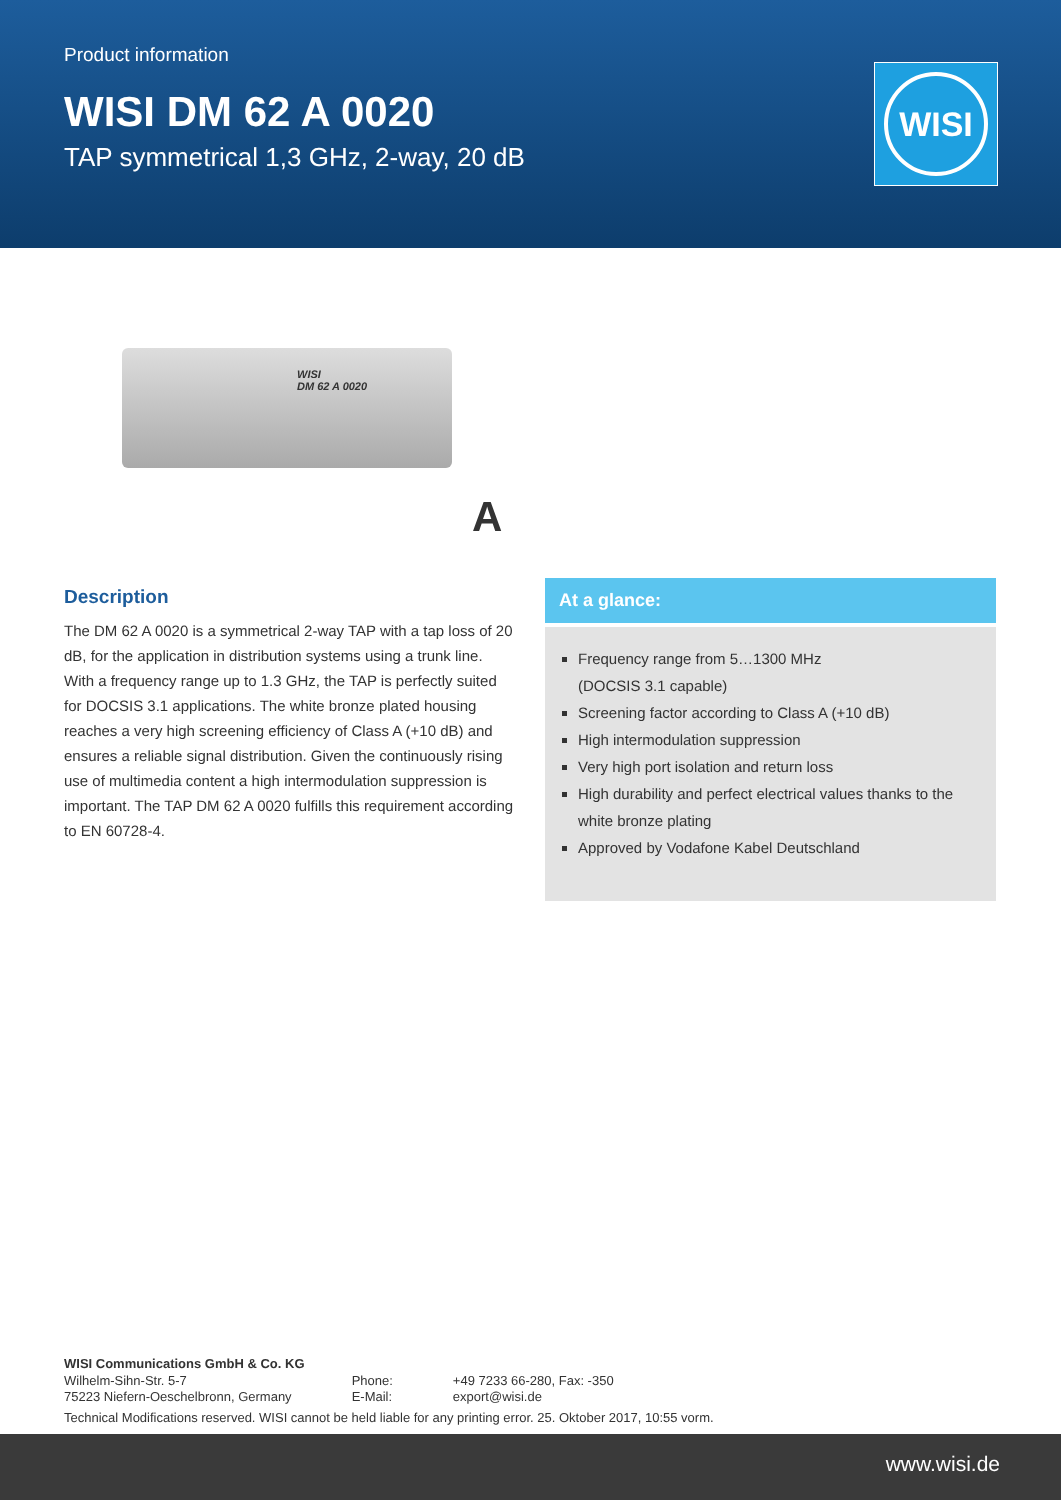Product information
WISI DM 62 A 0020
TAP symmetrical 1,3 GHz, 2-way, 20 dB
WISI
WISI
DM 62 A 0020
A
Description
The DM 62 A 0020 is a symmetrical 2-way TAP with a tap loss of 20 dB, for the application in distribution systems using a trunk line. With a frequency range up to 1.3 GHz, the TAP is perfectly suited for DOCSIS 3.1 applications. The white bronze plated housing reaches a very high screening efficiency of Class A (+10 dB) and ensures a reliable signal distribution. Given the continuously rising use of multimedia content a high intermodulation suppression is important. The TAP DM 62 A 0020 fulfills this requirement according to EN 60728-4.
At a glance:
Frequency range from 5…1300 MHz
(DOCSIS 3.1 capable)
Screening factor according to Class A (+10 dB)
High intermodulation suppression
Very high port isolation and return loss
High durability and perfect electrical values thanks to the white bronze plating
Approved by Vodafone Kabel Deutschland
WISI Communications GmbH & Co. KG
| Wilhelm-Sihn-Str. 5-7 | Phone: | +49 7233 66-280, Fax: -350 |
| 75223 Niefern-Oeschelbronn, Germany | E-Mail: | export@wisi.de |
Technical Modifications reserved. WISI cannot be held liable for any printing error. 25. Oktober 2017, 10:55 vorm.
www.wisi.de